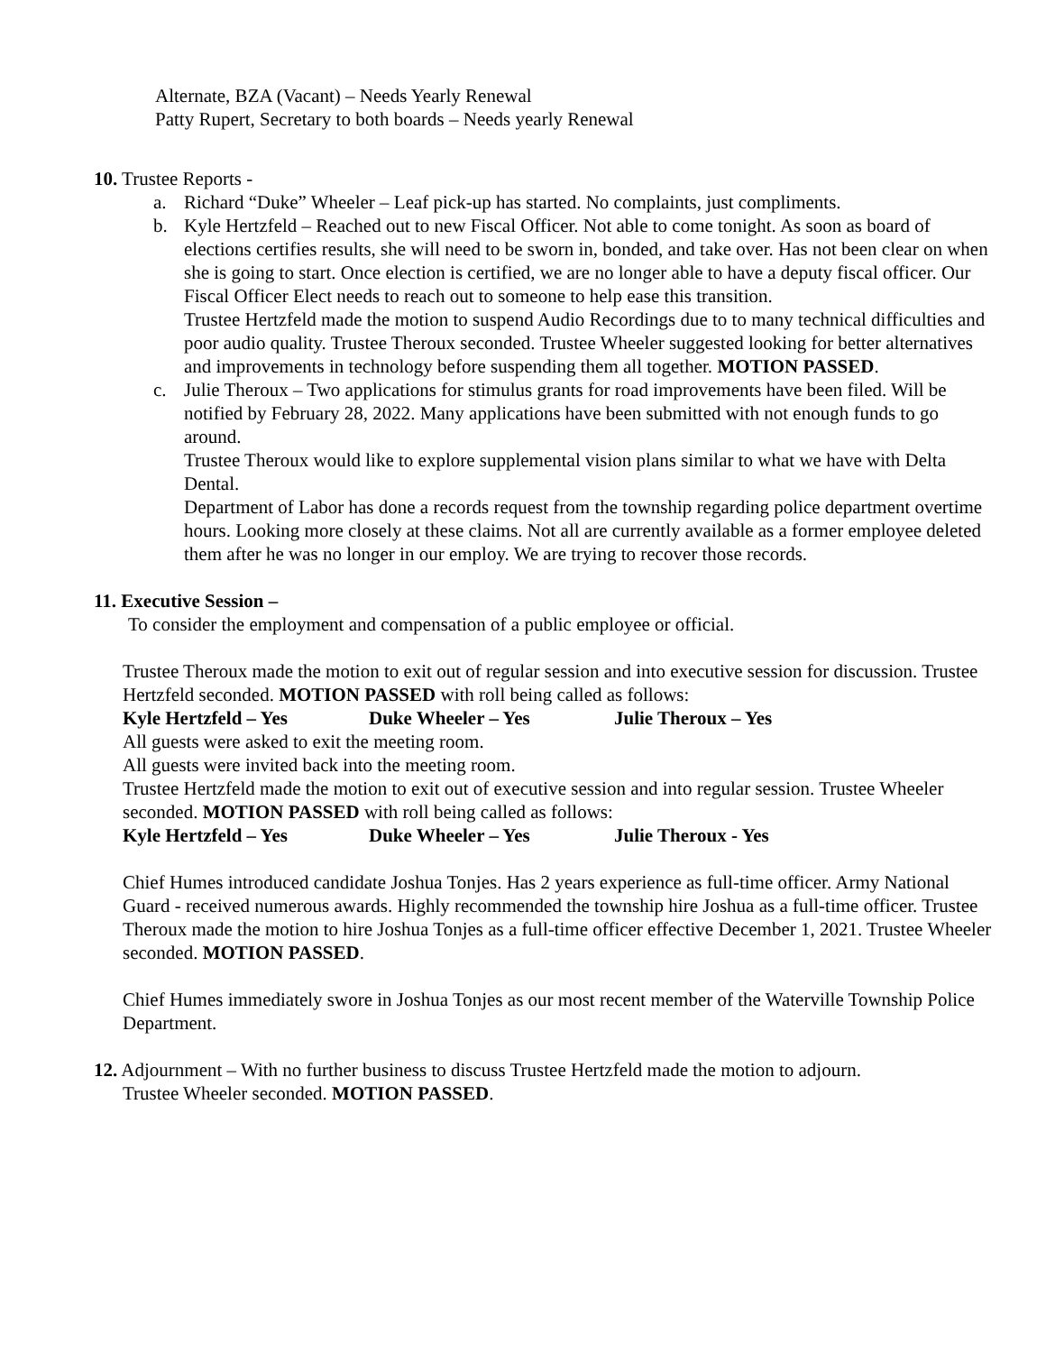Alternate, BZA (Vacant) – Needs Yearly Renewal
Patty Rupert, Secretary to both boards – Needs yearly Renewal
10. Trustee Reports -
a. Richard “Duke” Wheeler – Leaf pick-up has started. No complaints, just compliments.
b. Kyle Hertzfeld – Reached out to new Fiscal Officer. Not able to come tonight. As soon as board of elections certifies results, she will need to be sworn in, bonded, and take over. Has not been clear on when she is going to start. Once election is certified, we are no longer able to have a deputy fiscal officer. Our Fiscal Officer Elect needs to reach out to someone to help ease this transition.
Trustee Hertzfeld made the motion to suspend Audio Recordings due to to many technical difficulties and poor audio quality. Trustee Theroux seconded. Trustee Wheeler suggested looking for better alternatives and improvements in technology before suspending them all together. MOTION PASSED.
c. Julie Theroux – Two applications for stimulus grants for road improvements have been filed. Will be notified by February 28, 2022. Many applications have been submitted with not enough funds to go around.
Trustee Theroux would like to explore supplemental vision plans similar to what we have with Delta Dental.
Department of Labor has done a records request from the township regarding police department overtime hours. Looking more closely at these claims. Not all are currently available as a former employee deleted them after he was no longer in our employ. We are trying to recover those records.
11. Executive Session –
To consider the employment and compensation of a public employee or official.
Trustee Theroux made the motion to exit out of regular session and into executive session for discussion. Trustee Hertzfeld seconded. MOTION PASSED with roll being called as follows:
Kyle Hertzfeld – Yes Duke Wheeler – Yes Julie Theroux – Yes
All guests were asked to exit the meeting room.
All guests were invited back into the meeting room.
Trustee Hertzfeld made the motion to exit out of executive session and into regular session. Trustee Wheeler seconded. MOTION PASSED with roll being called as follows:
Kyle Hertzfeld – Yes Duke Wheeler – Yes Julie Theroux - Yes
Chief Humes introduced candidate Joshua Tonjes. Has 2 years experience as full-time officer. Army National Guard - received numerous awards. Highly recommended the township hire Joshua as a full-time officer. Trustee Theroux made the motion to hire Joshua Tonjes as a full-time officer effective December 1, 2021. Trustee Wheeler seconded. MOTION PASSED.
Chief Humes immediately swore in Joshua Tonjes as our most recent member of the Waterville Township Police Department.
12. Adjournment – With no further business to discuss Trustee Hertzfeld made the motion to adjourn.
Trustee Wheeler seconded. MOTION PASSED.